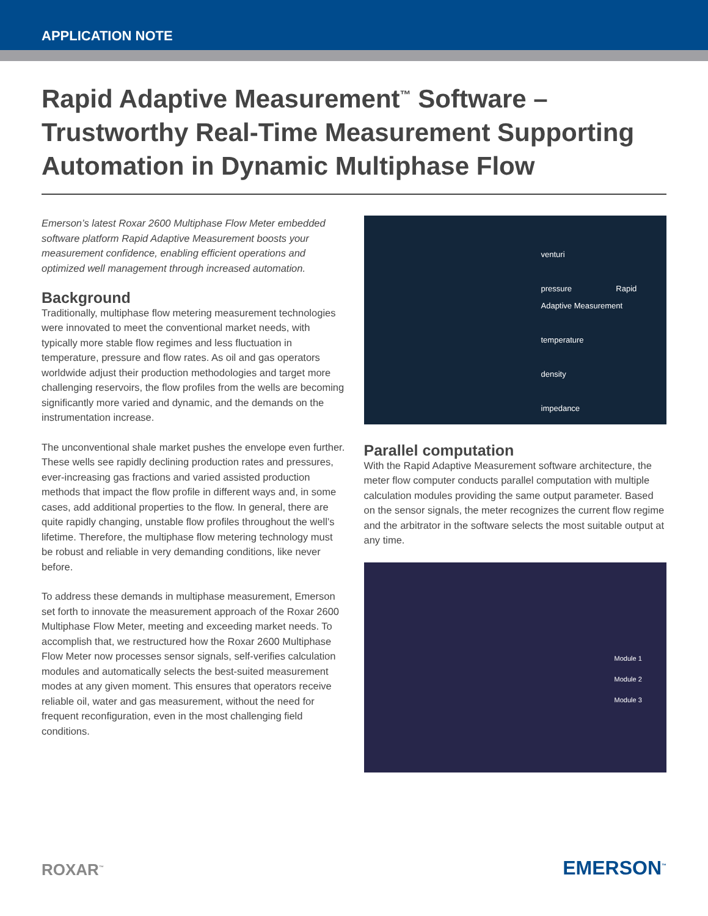APPLICATION NOTE
Rapid Adaptive Measurement<sup>™</sup> Software – Trustworthy Real-Time Measurement Supporting Automation in Dynamic Multiphase Flow
Emerson’s latest Roxar 2600 Multiphase Flow Meter embedded software platform Rapid Adaptive Measurement boosts your measurement confidence, enabling efficient operations and optimized well management through increased automation.
Background
Traditionally, multiphase flow metering measurement technologies were innovated to meet the conventional market needs, with typically more stable flow regimes and less fluctuation in temperature, pressure and flow rates. As oil and gas operators worldwide adjust their production methodologies and target more challenging reservoirs, the flow profiles from the wells are becoming significantly more varied and dynamic, and the demands on the instrumentation increase.
The unconventional shale market pushes the envelope even further. These wells see rapidly declining production rates and pressures, ever-increasing gas fractions and varied assisted production methods that impact the flow profile in different ways and, in some cases, add additional properties to the flow. In general, there are quite rapidly changing, unstable flow profiles throughout the well’s lifetime. Therefore, the multiphase flow metering technology must be robust and reliable in very demanding conditions, like never before.
To address these demands in multiphase measurement, Emerson set forth to innovate the measurement approach of the Roxar 2600 Multiphase Flow Meter, meeting and exceeding market needs. To accomplish that, we restructured how the Roxar 2600 Multiphase Flow Meter now processes sensor signals, self-verifies calculation modules and automatically selects the best-suited measurement modes at any given moment. This ensures that operators receive reliable oil, water and gas measurement, without the need for frequent reconfiguration, even in the most challenging field conditions.
venturi
pressure Rapid Adaptive Measurement
temperature
density
impedance
Parallel computation
With the Rapid Adaptive Measurement software architecture, the meter flow computer conducts parallel computation with multiple calculation modules providing the same output parameter. Based on the sensor signals, the meter recognizes the current flow regime and the arbitrator in the software selects the most suitable output at any time.
Module 1
Module 2
Module 3
ROXAR<sup>™</sup>
EMERSON<sup>™</sup>